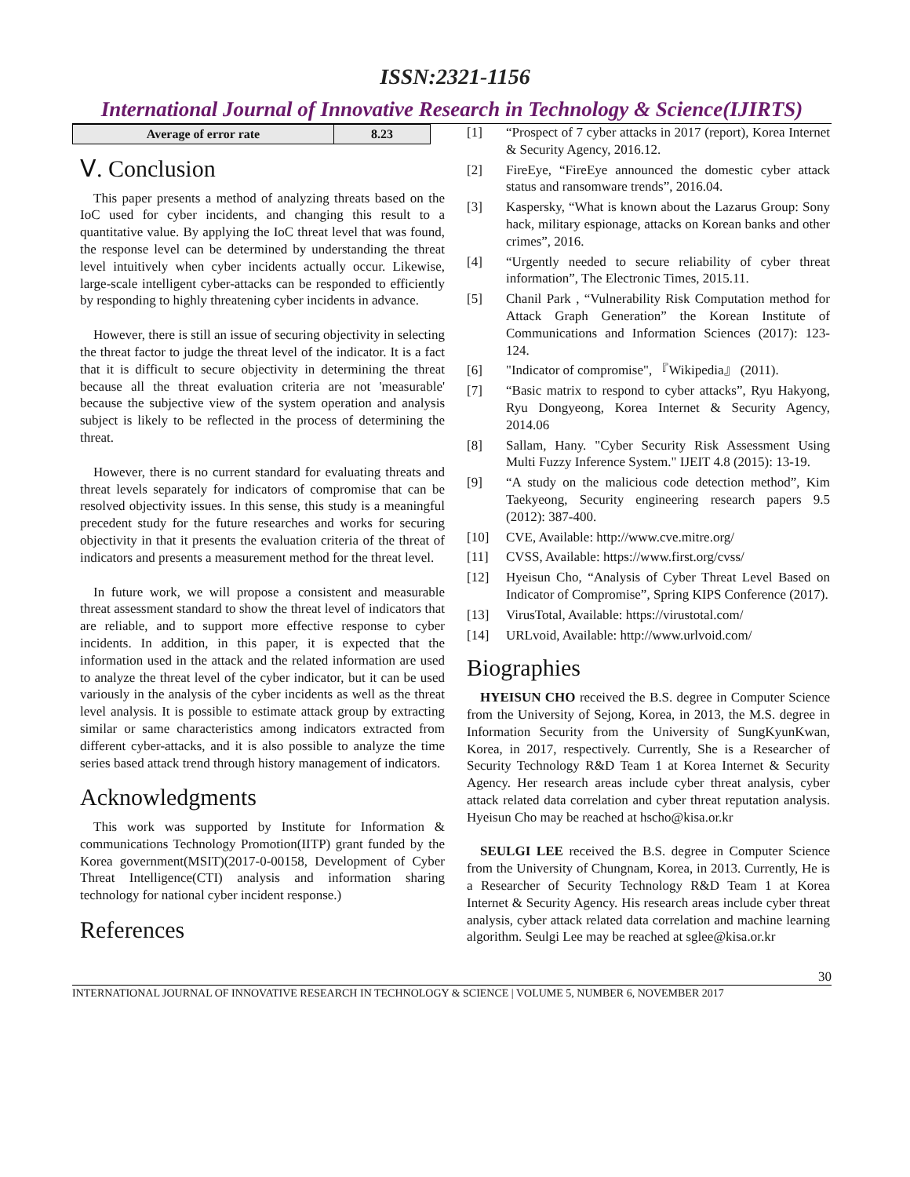ISSN:2321-1156
International Journal of Innovative Research in Technology & Science(IJIRTS)
| Average of error rate | 8.23 |
Ⅴ. Conclusion
This paper presents a method of analyzing threats based on the IoC used for cyber incidents, and changing this result to a quantitative value. By applying the IoC threat level that was found, the response level can be determined by understanding the threat level intuitively when cyber incidents actually occur. Likewise, large-scale intelligent cyber-attacks can be responded to efficiently by responding to highly threatening cyber incidents in advance.
However, there is still an issue of securing objectivity in selecting the threat factor to judge the threat level of the indicator. It is a fact that it is difficult to secure objectivity in determining the threat because all the threat evaluation criteria are not 'measurable' because the subjective view of the system operation and analysis subject is likely to be reflected in the process of determining the threat.
However, there is no current standard for evaluating threats and threat levels separately for indicators of compromise that can be resolved objectivity issues. In this sense, this study is a meaningful precedent study for the future researches and works for securing objectivity in that it presents the evaluation criteria of the threat of indicators and presents a measurement method for the threat level.
In future work, we will propose a consistent and measurable threat assessment standard to show the threat level of indicators that are reliable, and to support more effective response to cyber incidents. In addition, in this paper, it is expected that the information used in the attack and the related information are used to analyze the threat level of the cyber indicator, but it can be used variously in the analysis of the cyber incidents as well as the threat level analysis. It is possible to estimate attack group by extracting similar or same characteristics among indicators extracted from different cyber-attacks, and it is also possible to analyze the time series based attack trend through history management of indicators.
Acknowledgments
This work was supported by Institute for Information & communications Technology Promotion(IITP) grant funded by the Korea government(MSIT)(2017-0-00158, Development of Cyber Threat Intelligence(CTI) analysis and information sharing technology for national cyber incident response.)
References
[1] “Prospect of 7 cyber attacks in 2017 (report), Korea Internet & Security Agency, 2016.12.
[2] FireEye, “FireEye announced the domestic cyber attack status and ransomware trends”, 2016.04.
[3] Kaspersky, “What is known about the Lazarus Group: Sony hack, military espionage, attacks on Korean banks and other crimes”, 2016.
[4] “Urgently needed to secure reliability of cyber threat information”, The Electronic Times, 2015.11.
[5] Chanil Park , “Vulnerability Risk Computation method for Attack Graph Generation” the Korean Institute of Communications and Information Sciences (2017): 123-124.
[6] "Indicator of compromise", 『Wikipedia』 (2011).
[7] “Basic matrix to respond to cyber attacks”, Ryu Hakyong, Ryu Dongyeong, Korea Internet & Security Agency, 2014.06
[8] Sallam, Hany. "Cyber Security Risk Assessment Using Multi Fuzzy Inference System." IJEIT 4.8 (2015): 13-19.
[9] “A study on the malicious code detection method”, Kim Taekyeong, Security engineering research papers 9.5 (2012): 387-400.
[10] CVE, Available: http://www.cve.mitre.org/
[11] CVSS, Available: https://www.first.org/cvss/
[12] Hyeisun Cho, “Analysis of Cyber Threat Level Based on Indicator of Compromise”, Spring KIPS Conference (2017).
[13] VirusTotal, Available: https://virustotal.com/
[14] URLvoid, Available: http://www.urlvoid.com/
Biographies
HYEISUN CHO received the B.S. degree in Computer Science from the University of Sejong, Korea, in 2013, the M.S. degree in Information Security from the University of SungKyunKwan, Korea, in 2017, respectively. Currently, She is a Researcher of Security Technology R&D Team 1 at Korea Internet & Security Agency. Her research areas include cyber threat analysis, cyber attack related data correlation and cyber threat reputation analysis. Hyeisun Cho may be reached at hscho@kisa.or.kr
SEULGI LEE received the B.S. degree in Computer Science from the University of Chungnam, Korea, in 2013. Currently, He is a Researcher of Security Technology R&D Team 1 at Korea Internet & Security Agency. His research areas include cyber threat analysis, cyber attack related data correlation and machine learning algorithm. Seulgi Lee may be reached at sglee@kisa.or.kr
30
INTERNATIONAL JOURNAL OF INNOVATIVE RESEARCH IN TECHNOLOGY & SCIENCE | VOLUME 5, NUMBER 6, NOVEMBER 2017